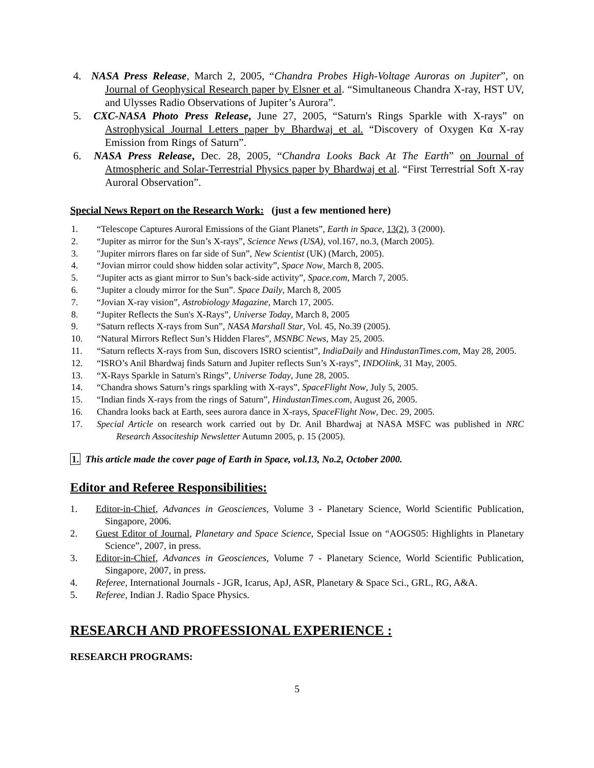4. NASA Press Release, March 2, 2005, “Chandra Probes High-Voltage Auroras on Jupiter”, on Journal of Geophysical Research paper by Elsner et al. “Simultaneous Chandra X-ray, HST UV, and Ulysses Radio Observations of Jupiter’s Aurora”.
5. CXC-NASA Photo Press Release, June 27, 2005, “Saturn's Rings Sparkle with X-rays” on Astrophysical Journal Letters paper by Bhardwaj et al. “Discovery of Oxygen Kα X-ray Emission from Rings of Saturn”.
6. NASA Press Release, Dec. 28, 2005, “Chandra Looks Back At The Earth” on Journal of Atmospheric and Solar-Terrestrial Physics paper by Bhardwaj et al. “First Terrestrial Soft X-ray Auroral Observation”.
Special News Report on the Research Work: (just a few mentioned here)
1. “Telescope Captures Auroral Emissions of the Giant Planets”, Earth in Space, 13(2), 3 (2000).
2. “Jupiter as mirror for the Sun’s X-rays”, Science News (USA), vol.167, no.3, (March 2005).
3. "Jupiter mirrors flares on far side of Sun”, New Scientist (UK) (March, 2005).
4. “Jovian mirror could show hidden solar activity”, Space Now, March 8, 2005.
5. “Jupiter acts as giant mirror to Sun’s back-side activity”, Space.com, March 7, 2005.
6. “Jupiter a cloudy mirror for the Sun”. Space Daily, March 8, 2005
7. “Jovian X-ray vision”, Astrobiology Magazine, March 17, 2005.
8. “Jupiter Reflects the Sun's X-Rays”, Universe Today, March 8, 2005
9. “Saturn reflects X-rays from Sun”, NASA Marshall Star, Vol. 45, No.39 (2005).
10. “Natural Mirrors Reflect Sun’s Hidden Flares”, MSNBC News, May 25, 2005.
11. “Saturn reflects X-rays from Sun, discovers ISRO scientist”, IndiaDaily and HindustanTimes.com, May 28, 2005.
12. “ISRO’s Anil Bhardwaj finds Saturn and Jupiter reflects Sun’s X-rays”, INDOlink, 31 May, 2005.
13. “X-Rays Sparkle in Saturn's Rings”, Universe Today, June 28, 2005.
14. “Chandra shows Saturn’s rings sparkling with X-rays”, SpaceFlight Now, July 5, 2005.
15. “Indian finds X-rays from the rings of Saturn”, HindustanTimes.com, August 26, 2005.
16. Chandra looks back at Earth, sees aurora dance in X-rays, SpaceFlight Now, Dec. 29, 2005.
17. Special Article on research work carried out by Dr. Anil Bhardwaj at NASA MSFC was published in NRC Research Associteship Newsletter Autumn 2005, p. 15 (2005).
1. This article made the cover page of Earth in Space, vol.13, No.2, October 2000.
Editor and Referee Responsibilities:
1. Editor-in-Chief, Advances in Geosciences, Volume 3 - Planetary Science, World Scientific Publication, Singapore, 2006.
2. Guest Editor of Journal, Planetary and Space Science, Special Issue on “AOGS05: Highlights in Planetary Science”, 2007, in press.
3. Editor-in-Chief, Advances in Geosciences, Volume 7 - Planetary Science, World Scientific Publication, Singapore, 2007, in press.
4. Referee, International Journals - JGR, Icarus, ApJ, ASR, Planetary & Space Sci., GRL, RG, A&A.
5. Referee, Indian J. Radio Space Physics.
RESEARCH AND PROFESSIONAL EXPERIENCE :
RESEARCH PROGRAMS:
5